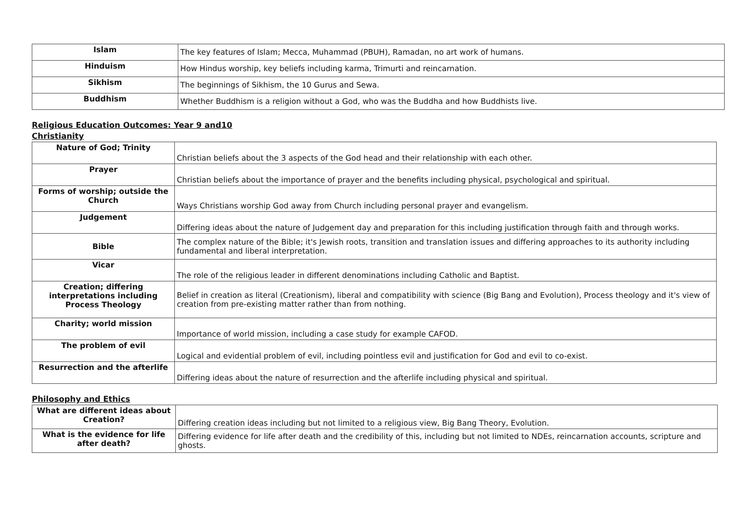| Islam | The key features of Islam; Mecca, Muhammad (PBUH), Ramadan, no art work of humans. |
| Hinduism | How Hindus worship, key beliefs including karma, Trimurti and reincarnation. |
| Sikhism | The beginnings of Sikhism, the 10 Gurus and Sewa. |
| Buddhism | Whether Buddhism is a religion without a God, who was the Buddha and how Buddhists live. |
Religious Education Outcomes: Year 9 and10
Christianity
| Nature of God; Trinity | Christian beliefs about the 3 aspects of the God head and their relationship with each other. |
| Prayer | Christian beliefs about the importance of prayer and the benefits including physical, psychological and spiritual. |
| Forms of worship; outside the Church | Ways Christians worship God away from Church including personal prayer and evangelism. |
| Judgement | Differing ideas about the nature of Judgement day and preparation for this including justification through faith and through works. |
| Bible | The complex nature of the Bible; it's Jewish roots, transition and translation issues and differing approaches to its authority including fundamental and liberal interpretation. |
| Vicar | The role of the religious leader in different denominations including Catholic and Baptist. |
| Creation; differing interpretations including Process Theology | Belief in creation as literal (Creationism), liberal and compatibility with science (Big Bang and Evolution), Process theology and it's view of creation from pre-existing matter rather than from nothing. |
| Charity; world mission | Importance of world mission, including a case study for example CAFOD. |
| The problem of evil | Logical and evidential problem of evil, including pointless evil and justification for God and evil to co-exist. |
| Resurrection and the afterlife | Differing ideas about the nature of resurrection and the afterlife including physical and spiritual. |
Philosophy and Ethics
| What are different ideas about Creation? | Differing creation ideas including but not limited to a religious view, Big Bang Theory, Evolution. |
| What is the evidence for life after death? | Differing evidence for life after death and the credibility of this, including but not limited to NDEs, reincarnation accounts, scripture and ghosts. |